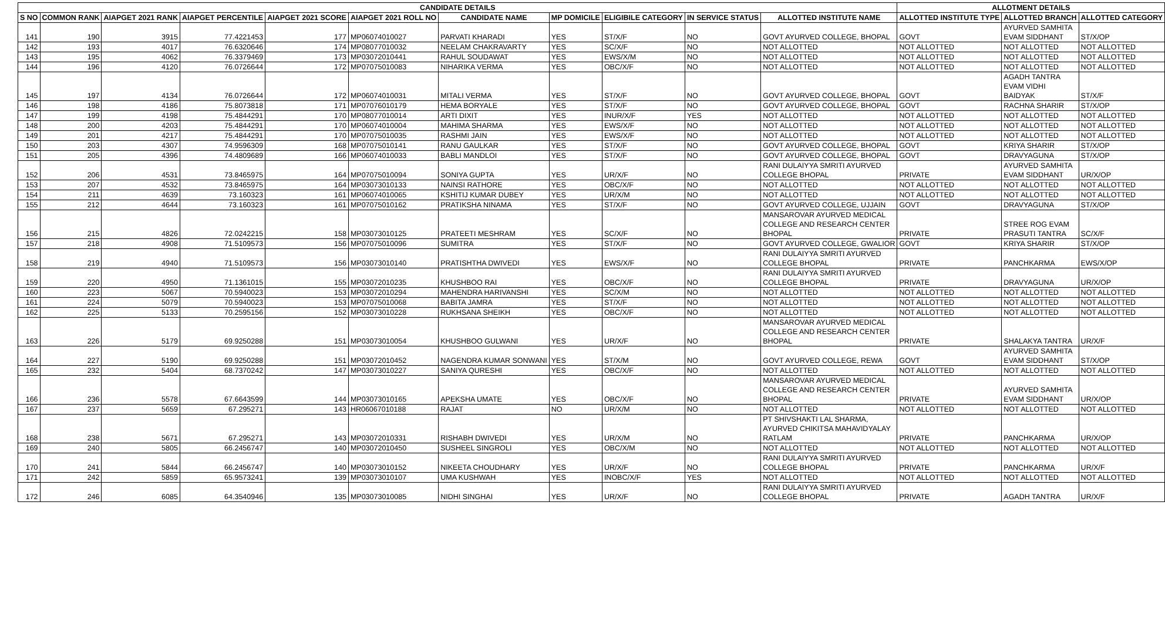| CANDIDATE DETAILS | | | | | | | | | | | ALLOTMENT DETAILS | | |
| --- | --- | --- | --- | --- | --- | --- | --- | --- | --- | --- | --- | --- | --- |
| S NO | COMMON RANK | AIAPGET 2021 RANK | AIAPGET PERCENTILE | AIAPGET 2021 SCORE | AIAPGET 2021 ROLL NO | CANDIDATE NAME | MP DOMICILE | ELIGIBILE CATEGORY | IN SERVICE STATUS | ALLOTTED INSTITUTE NAME | ALLOTTED INSTITUTE TYPE | ALLOTTED BRANCH | ALLOTTED CATEGORY |
| 141 | 190 | 3915 | 77.4221453 | 177 | MP06074010027 | PARVATI KHARADI | YES | ST/X/F | NO | GOVT AYURVED COLLEGE, BHOPAL | GOVT | AYURVED SAMHITA EVAM SIDDHANT | ST/X/OP |
| 142 | 193 | 4017 | 76.6320646 | 174 | MP08077010032 | NEELAM CHAKRAVARTY | YES | SC/X/F | NO | NOT ALLOTTED | NOT ALLOTTED | NOT ALLOTTED | NOT ALLOTTED |
| 143 | 195 | 4062 | 76.3379469 | 173 | MP03072010441 | RAHUL SOUDAWAT | YES | EWS/X/M | NO | NOT ALLOTTED | NOT ALLOTTED | NOT ALLOTTED | NOT ALLOTTED |
| 144 | 196 | 4120 | 76.0726644 | 172 | MP07075010083 | NIHARIKA VERMA | YES | OBC/X/F | NO | NOT ALLOTTED | NOT ALLOTTED | NOT ALLOTTED | NOT ALLOTTED |
| 145 | 197 | 4134 | 76.0726644 | 172 | MP06074010031 | MITALI VERMA | YES | ST/X/F | NO | GOVT AYURVED COLLEGE, BHOPAL | GOVT | AGADH TANTRA EVAM VIDHI BAIDYAK | ST/X/F |
| 146 | 198 | 4186 | 75.8073818 | 171 | MP07076010179 | HEMA BORYALE | YES | ST/X/F | NO | GOVT AYURVED COLLEGE, BHOPAL | GOVT | RACHNA SHARIR | ST/X/OP |
| 147 | 199 | 4198 | 75.4844291 | 170 | MP08077010014 | ARTI DIXIT | YES | INUR/X/F | YES | NOT ALLOTTED | NOT ALLOTTED | NOT ALLOTTED | NOT ALLOTTED |
| 148 | 200 | 4203 | 75.4844291 | 170 | MP06074010004 | MAHIMA SHARMA | YES | EWS/X/F | NO | NOT ALLOTTED | NOT ALLOTTED | NOT ALLOTTED | NOT ALLOTTED |
| 149 | 201 | 4217 | 75.4844291 | 170 | MP07075010035 | RASHMI JAIN | YES | EWS/X/F | NO | NOT ALLOTTED | NOT ALLOTTED | NOT ALLOTTED | NOT ALLOTTED |
| 150 | 203 | 4307 | 74.9596309 | 168 | MP07075010141 | RANU GAULKAR | YES | ST/X/F | NO | GOVT AYURVED COLLEGE, BHOPAL | GOVT | KRIYA SHARIR | ST/X/OP |
| 151 | 205 | 4396 | 74.4809689 | 166 | MP06074010033 | BABLI MANDLOI | YES | ST/X/F | NO | GOVT AYURVED COLLEGE, BHOPAL | GOVT | DRAVYAGUNA | ST/X/OP |
| 152 | 206 | 4531 | 73.8465975 | 164 | MP07075010094 | SONIYA GUPTA | YES | UR/X/F | NO | RANI DULAIYYA SMRITI AYURVED COLLEGE BHOPAL | PRIVATE | AYURVED SAMHITA EVAM SIDDHANT | UR/X/OP |
| 153 | 207 | 4532 | 73.8465975 | 164 | MP03073010133 | NAINSI RATHORE | YES | OBC/X/F | NO | NOT ALLOTTED | NOT ALLOTTED | NOT ALLOTTED | NOT ALLOTTED |
| 154 | 211 | 4639 | 73.160323 | 161 | MP06074010065 | KSHITIJ KUMAR DUBEY | YES | UR/X/M | NO | NOT ALLOTTED | NOT ALLOTTED | NOT ALLOTTED | NOT ALLOTTED |
| 155 | 212 | 4644 | 73.160323 | 161 | MP07075010162 | PRATIKSHA NINAMA | YES | ST/X/F | NO | GOVT AYURVED COLLEGE, UJJAIN | GOVT | DRAVYAGUNA | ST/X/OP |
| 156 | 215 | 4826 | 72.0242215 | 158 | MP03073010125 | PRATEETI MESHRAM | YES | SC/X/F | NO | MANSAROVAR AYURVED MEDICAL COLLEGE AND RESEARCH CENTER BHOPAL | PRIVATE | STREE ROG EVAM PRASUTI TANTRA | SC/X/F |
| 157 | 218 | 4908 | 71.5109573 | 156 | MP07075010096 | SUMITRA | YES | ST/X/F | NO | GOVT AYURVED COLLEGE, GWALIOR | GOVT | KRIYA SHARIR | ST/X/OP |
| 158 | 219 | 4940 | 71.5109573 | 156 | MP03073010140 | PRATISHTHA DWIVEDI | YES | EWS/X/F | NO | RANI DULAIYYA SMRITI AYURVED COLLEGE BHOPAL | PRIVATE | PANCHKARMA | EWS/X/OP |
| 159 | 220 | 4950 | 71.1361015 | 155 | MP03072010235 | KHUSHBOO RAI | YES | OBC/X/F | NO | RANI DULAIYYA SMRITI AYURVED COLLEGE BHOPAL | PRIVATE | DRAVYAGUNA | UR/X/OP |
| 160 | 223 | 5067 | 70.5940023 | 153 | MP03072010294 | MAHENDRA HARIVANSHI | YES | SC/X/M | NO | NOT ALLOTTED | NOT ALLOTTED | NOT ALLOTTED | NOT ALLOTTED |
| 161 | 224 | 5079 | 70.5940023 | 153 | MP07075010068 | BABITA JAMRA | YES | ST/X/F | NO | NOT ALLOTTED | NOT ALLOTTED | NOT ALLOTTED | NOT ALLOTTED |
| 162 | 225 | 5133 | 70.2595156 | 152 | MP03073010228 | RUKHSANA SHEIKH | YES | OBC/X/F | NO | NOT ALLOTTED | NOT ALLOTTED | NOT ALLOTTED | NOT ALLOTTED |
| 163 | 226 | 5179 | 69.9250288 | 151 | MP03073010054 | KHUSHBOO GULWANI | YES | UR/X/F | NO | MANSAROVAR AYURVED MEDICAL COLLEGE AND RESEARCH CENTER BHOPAL | PRIVATE | SHALAKYA TANTRA | UR/X/F |
| 164 | 227 | 5190 | 69.9250288 | 151 | MP03072010452 | NAGENDRA KUMAR SONWANI | YES | ST/X/M | NO | GOVT AYURVED COLLEGE, REWA | GOVT | AYURVED SAMHITA EVAM SIDDHANT | ST/X/OP |
| 165 | 232 | 5404 | 68.7370242 | 147 | MP03073010227 | SANIYA QURESHI | YES | OBC/X/F | NO | NOT ALLOTTED | NOT ALLOTTED | NOT ALLOTTED | NOT ALLOTTED |
| 166 | 236 | 5578 | 67.6643599 | 144 | MP03073010165 | APEKSHA UMATE | YES | OBC/X/F | NO | MANSAROVAR AYURVED MEDICAL COLLEGE AND RESEARCH CENTER BHOPAL | PRIVATE | AYURVED SAMHITA EVAM SIDDHANT | UR/X/OP |
| 167 | 237 | 5659 | 67.295271 | 143 | HR06067010188 | RAJAT | NO | UR/X/M | NO | NOT ALLOTTED | NOT ALLOTTED | NOT ALLOTTED | NOT ALLOTTED |
| 168 | 238 | 5671 | 67.295271 | 143 | MP03072010331 | RISHABH DWIVEDI | YES | UR/X/M | NO | PT SHIVSHAKTI LAL SHARMA, AYURVED CHIKITSA MAHAVIDYALAY RATLAM | PRIVATE | PANCHKARMA | UR/X/OP |
| 169 | 240 | 5805 | 66.2456747 | 140 | MP03072010450 | SUSHEEL SINGROLI | YES | OBC/X/M | NO | NOT ALLOTTED | NOT ALLOTTED | NOT ALLOTTED | NOT ALLOTTED |
| 170 | 241 | 5844 | 66.2456747 | 140 | MP03073010152 | NIKEETA CHOUDHARY | YES | UR/X/F | NO | RANI DULAIYYA SMRITI AYURVED COLLEGE BHOPAL | PRIVATE | PANCHKARMA | UR/X/F |
| 171 | 242 | 5859 | 65.9573241 | 139 | MP03073010107 | UMA KUSHWAH | YES | INOBC/X/F | YES | NOT ALLOTTED | NOT ALLOTTED | NOT ALLOTTED | NOT ALLOTTED |
| 172 | 246 | 6085 | 64.3540946 | 135 | MP03073010085 | NIDHI SINGHAI | YES | UR/X/F | NO | RANI DULAIYYA SMRITI AYURVED COLLEGE BHOPAL | PRIVATE | AGADH TANTRA | UR/X/F |